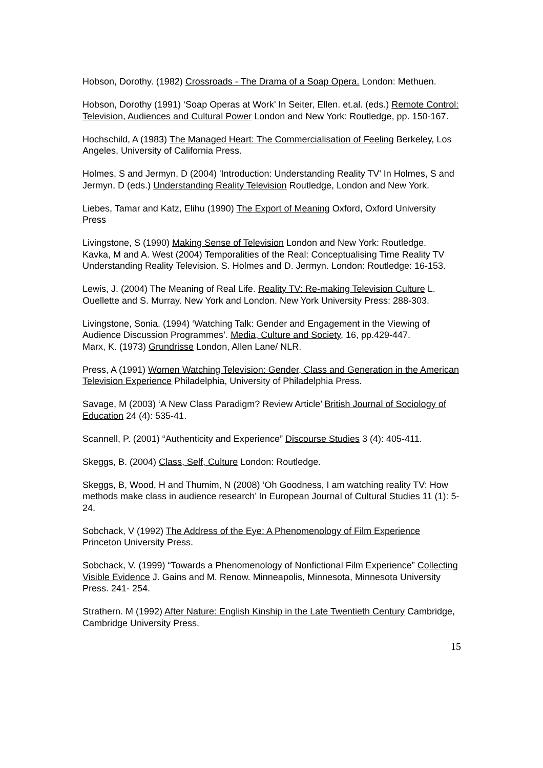Hobson, Dorothy. (1982) Crossroads - The Drama of a Soap Opera. London: Methuen.
Hobson, Dorothy (1991) ‘Soap Operas at Work’ In Seiter, Ellen. et.al. (eds.) Remote Control: Television, Audiences and Cultural Power London and New York: Routledge, pp. 150-167.
Hochschild, A (1983) The Managed Heart: The Commercialisation of Feeling Berkeley, Los Angeles, University of California Press.
Holmes, S and Jermyn, D (2004) 'Introduction: Understanding Reality TV' In Holmes, S and Jermyn, D (eds.) Understanding Reality Television Routledge, London and New York.
Liebes, Tamar and Katz, Elihu (1990) The Export of Meaning Oxford, Oxford University Press
Livingstone, S (1990) Making Sense of Television London and New York: Routledge.
Kavka, M and A. West (2004) Temporalities of the Real: Conceptualising Time Reality TV Understanding Reality Television. S. Holmes and D. Jermyn. London: Routledge: 16-153.
Lewis, J. (2004) The Meaning of Real Life. Reality TV: Re-making Television Culture L. Ouellette and S. Murray. New York and London. New York University Press: 288-303.
Livingstone, Sonia. (1994) ‘Watching Talk: Gender and Engagement in the Viewing of Audience Discussion Programmes’. Media, Culture and Society, 16, pp.429-447.
Marx, K. (1973) Grundrisse London, Allen Lane/ NLR.
Press, A (1991) Women Watching Television: Gender, Class and Generation in the American Television Experience Philadelphia, University of Philadelphia Press.
Savage, M (2003) ‘A New Class Paradigm? Review Article’ British Journal of Sociology of Education 24 (4): 535-41.
Scannell, P. (2001) “Authenticity and Experience” Discourse Studies 3 (4): 405-411.
Skeggs, B. (2004) Class, Self, Culture London: Routledge.
Skeggs, B, Wood, H and Thumim, N (2008) ‘Oh Goodness, I am watching reality TV: How methods make class in audience research’ In European Journal of Cultural Studies 11 (1): 5-24.
Sobchack, V (1992) The Address of the Eye: A Phenomenology of Film Experience Princeton University Press.
Sobchack, V. (1999) “Towards a Phenomenology of Nonfictional Film Experience” Collecting Visible Evidence J. Gains and M. Renow. Minneapolis, Minnesota, Minnesota University Press. 241- 254.
Strathern. M (1992) After Nature: English Kinship in the Late Twentieth Century Cambridge, Cambridge University Press.
15